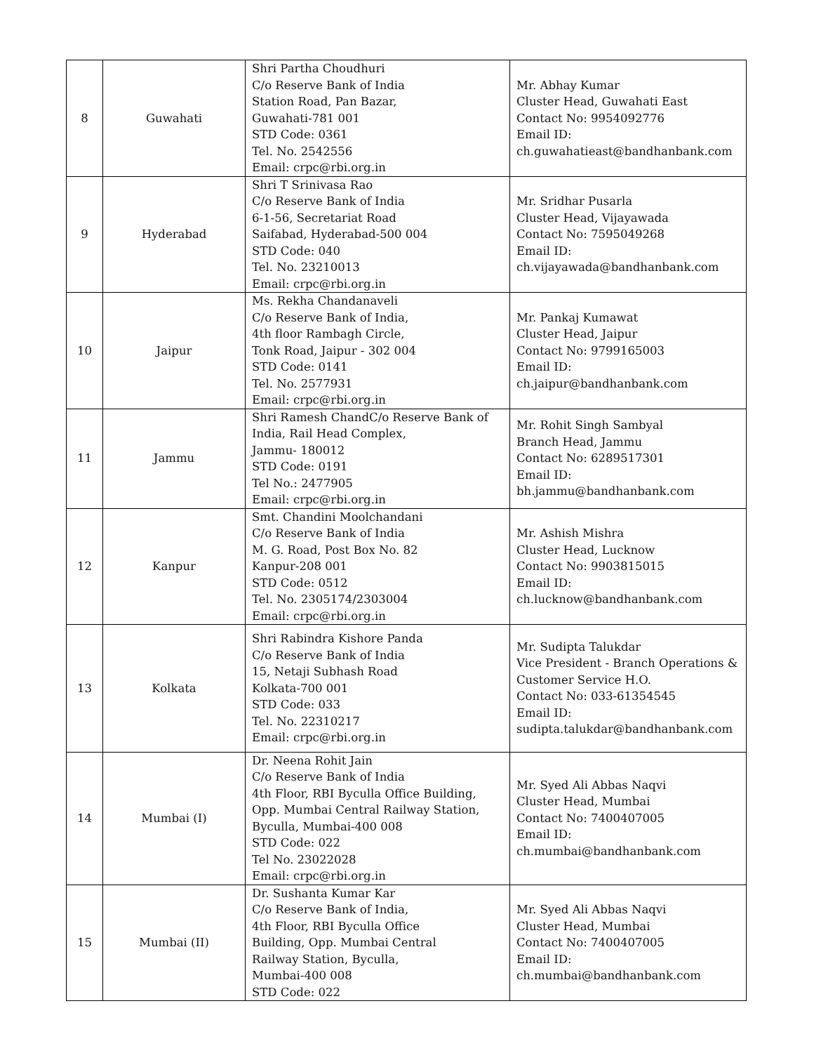| 8 | Guwahati | Shri Partha Choudhuri C/o Reserve Bank of India Station Road, Pan Bazar, Guwahati-781 001 STD Code: 0361 Tel. No. 2542556 Email: crpc@rbi.org.in | Mr. Abhay Kumar Cluster Head, Guwahati East Contact No: 9954092776 Email ID: ch.guwahatieast@bandhanbank.com |
| 9 | Hyderabad | Shri T Srinivasa Rao C/o Reserve Bank of India 6-1-56, Secretariat Road Saifabad, Hyderabad-500 004 STD Code: 040 Tel. No. 23210013 Email: crpc@rbi.org.in | Mr. Sridhar Pusarla Cluster Head, Vijayawada Contact No: 7595049268 Email ID: ch.vijayawada@bandhanbank.com |
| 10 | Jaipur | Ms. Rekha Chandanaveli C/o Reserve Bank of India, 4th floor Rambagh Circle, Tonk Road, Jaipur - 302 004 STD Code: 0141 Tel. No. 2577931 Email: crpc@rbi.org.in | Mr. Pankaj Kumawat Cluster Head, Jaipur Contact No: 9799165003 Email ID: ch.jaipur@bandhanbank.com |
| 11 | Jammu | Shri Ramesh ChandC/o Reserve Bank of India, Rail Head Complex, Jammu- 180012 STD Code: 0191 Tel No.: 2477905 Email: crpc@rbi.org.in | Mr. Rohit Singh Sambyal Branch Head, Jammu Contact No: 6289517301 Email ID: bh.jammu@bandhanbank.com |
| 12 | Kanpur | Smt. Chandini Moolchandani C/o Reserve Bank of India M. G. Road, Post Box No. 82 Kanpur-208 001 STD Code: 0512 Tel. No. 2305174/2303004 Email: crpc@rbi.org.in | Mr. Ashish Mishra Cluster Head, Lucknow Contact No: 9903815015 Email ID: ch.lucknow@bandhanbank.com |
| 13 | Kolkata | Shri Rabindra Kishore Panda C/o Reserve Bank of India 15, Netaji Subhash Road Kolkata-700 001 STD Code: 033 Tel. No. 22310217 Email: crpc@rbi.org.in | Mr. Sudipta Talukdar Vice President - Branch Operations & Customer Service H.O. Contact No: 033-61354545 Email ID: sudipta.talukdar@bandhanbank.com |
| 14 | Mumbai (I) | Dr. Neena Rohit Jain C/o Reserve Bank of India 4th Floor, RBI Byculla Office Building, Opp. Mumbai Central Railway Station, Byculla, Mumbai-400 008 STD Code: 022 Tel No. 23022028 Email: crpc@rbi.org.in | Mr. Syed Ali Abbas Naqvi Cluster Head, Mumbai Contact No: 7400407005 Email ID: ch.mumbai@bandhanbank.com |
| 15 | Mumbai (II) | Dr. Sushanta Kumar Kar C/o Reserve Bank of India, 4th Floor, RBI Byculla Office Building, Opp. Mumbai Central Railway Station, Byculla, Mumbai-400 008 STD Code: 022 | Mr. Syed Ali Abbas Naqvi Cluster Head, Mumbai Contact No: 7400407005 Email ID: ch.mumbai@bandhanbank.com |